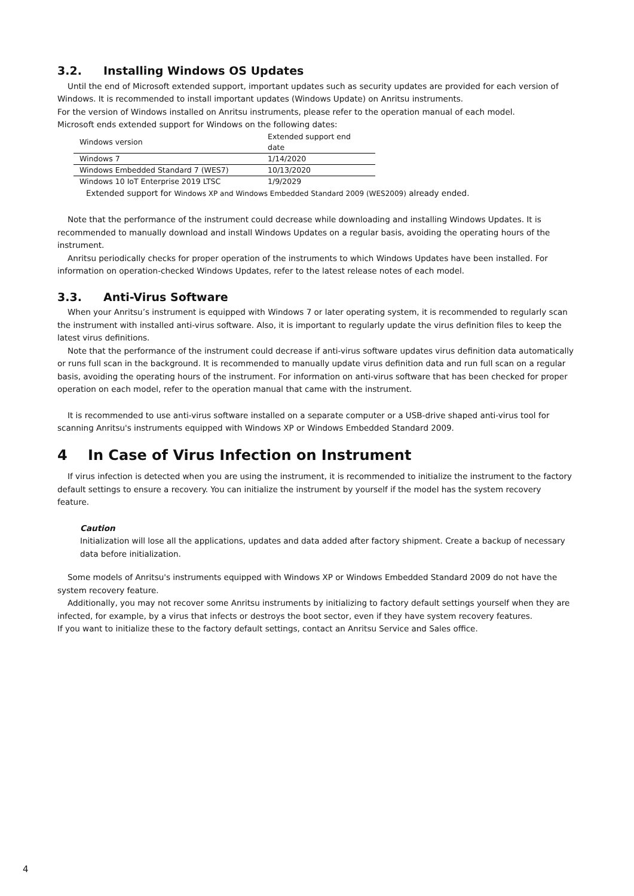3.2. Installing Windows OS Updates
Until the end of Microsoft extended support, important updates such as security updates are provided for each version of Windows. It is recommended to install important updates (Windows Update) on Anritsu instruments.
For the version of Windows installed on Anritsu instruments, please refer to the operation manual of each model.
Microsoft ends extended support for Windows on the following dates:
| Windows version | Extended support end date |
| Windows 7 | 1/14/2020 |
| Windows Embedded Standard 7 (WES7) | 10/13/2020 |
| Windows 10 IoT Enterprise 2019 LTSC | 1/9/2029 |
Extended support for Windows XP and Windows Embedded Standard 2009 (WES2009) already ended.
Note that the performance of the instrument could decrease while downloading and installing Windows Updates. It is recommended to manually download and install Windows Updates on a regular basis, avoiding the operating hours of the instrument.
Anritsu periodically checks for proper operation of the instruments to which Windows Updates have been installed. For information on operation-checked Windows Updates, refer to the latest release notes of each model.
3.3. Anti-Virus Software
When your Anritsu’s instrument is equipped with Windows 7 or later operating system, it is recommended to regularly scan the instrument with installed anti-virus software. Also, it is important to regularly update the virus definition files to keep the latest virus definitions.
Note that the performance of the instrument could decrease if anti-virus software updates virus definition data automatically or runs full scan in the background. It is recommended to manually update virus definition data and run full scan on a regular basis, avoiding the operating hours of the instrument. For information on anti-virus software that has been checked for proper operation on each model, refer to the operation manual that came with the instrument.
It is recommended to use anti-virus software installed on a separate computer or a USB-drive shaped anti-virus tool for scanning Anritsu's instruments equipped with Windows XP or Windows Embedded Standard 2009.
4 In Case of Virus Infection on Instrument
If virus infection is detected when you are using the instrument, it is recommended to initialize the instrument to the factory default settings to ensure a recovery. You can initialize the instrument by yourself if the model has the system recovery feature.
Caution
Initialization will lose all the applications, updates and data added after factory shipment. Create a backup of necessary data before initialization.
Some models of Anritsu's instruments equipped with Windows XP or Windows Embedded Standard 2009 do not have the system recovery feature.
Additionally, you may not recover some Anritsu instruments by initializing to factory default settings yourself when they are infected, for example, by a virus that infects or destroys the boot sector, even if they have system recovery features.
If you want to initialize these to the factory default settings, contact an Anritsu Service and Sales office.
4